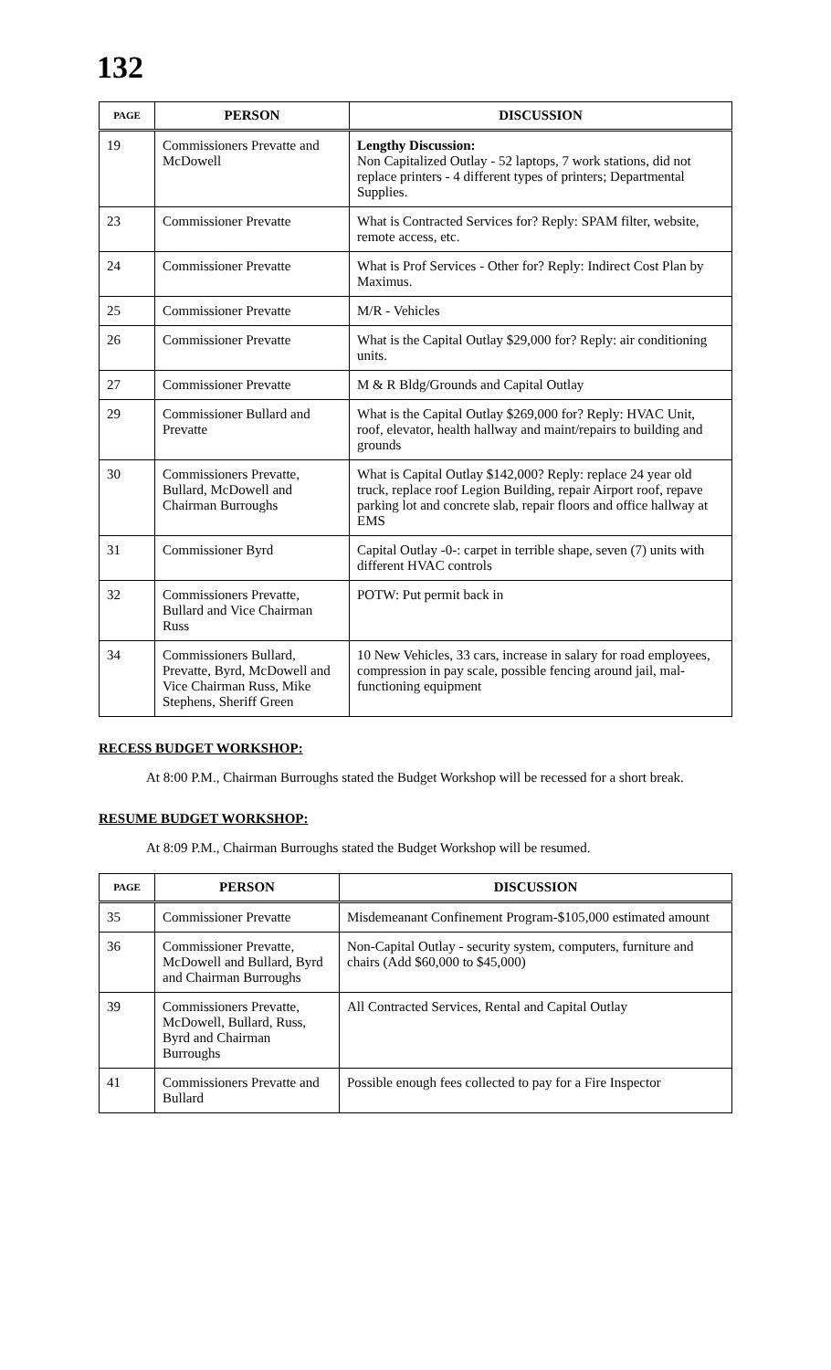132
| PAGE | PERSON | DISCUSSION |
| --- | --- | --- |
| 19 | Commissioners Prevatte and McDowell | Lengthy Discussion: Non Capitalized Outlay - 52 laptops, 7 work stations, did not replace printers - 4 different types of printers; Departmental Supplies. |
| 23 | Commissioner Prevatte | What is Contracted Services for? Reply: SPAM filter, website, remote access, etc. |
| 24 | Commissioner Prevatte | What is Prof Services - Other for? Reply: Indirect Cost Plan by Maximus. |
| 25 | Commissioner Prevatte | M/R - Vehicles |
| 26 | Commissioner Prevatte | What is the Capital Outlay $29,000 for? Reply: air conditioning units. |
| 27 | Commissioner Prevatte | M & R Bldg/Grounds and Capital Outlay |
| 29 | Commissioner Bullard and Prevatte | What is the Capital Outlay $269,000 for? Reply: HVAC Unit, roof, elevator, health hallway and maint/repairs to building and grounds |
| 30 | Commissioners Prevatte, Bullard, McDowell and Chairman Burroughs | What is Capital Outlay $142,000? Reply: replace 24 year old truck, replace roof Legion Building, repair Airport roof, repave parking lot and concrete slab, repair floors and office hallway at EMS |
| 31 | Commissioner Byrd | Capital Outlay -0-: carpet in terrible shape, seven (7) units with different HVAC controls |
| 32 | Commissioners Prevatte, Bullard and Vice Chairman Russ | POTW: Put permit back in |
| 34 | Commissioners Bullard, Prevatte, Byrd, McDowell and Vice Chairman Russ, Mike Stephens, Sheriff Green | 10 New Vehicles, 33 cars, increase in salary for road employees, compression in pay scale, possible fencing around jail, mal-functioning equipment |
RECESS BUDGET WORKSHOP:
At 8:00 P.M., Chairman Burroughs stated the Budget Workshop will be recessed for a short break.
RESUME BUDGET WORKSHOP:
At 8:09 P.M., Chairman Burroughs stated the Budget Workshop will be resumed.
| PAGE | PERSON | DISCUSSION |
| --- | --- | --- |
| 35 | Commissioner Prevatte | Misdemeanant Confinement Program-$105,000 estimated amount |
| 36 | Commissioner Prevatte, McDowell and Bullard, Byrd and Chairman Burroughs | Non-Capital Outlay - security system, computers, furniture and chairs (Add $60,000 to $45,000) |
| 39 | Commissioners Prevatte, McDowell, Bullard, Russ, Byrd and Chairman Burroughs | All Contracted Services, Rental and Capital Outlay |
| 41 | Commissioners Prevatte and Bullard | Possible enough fees collected to pay for a Fire Inspector |